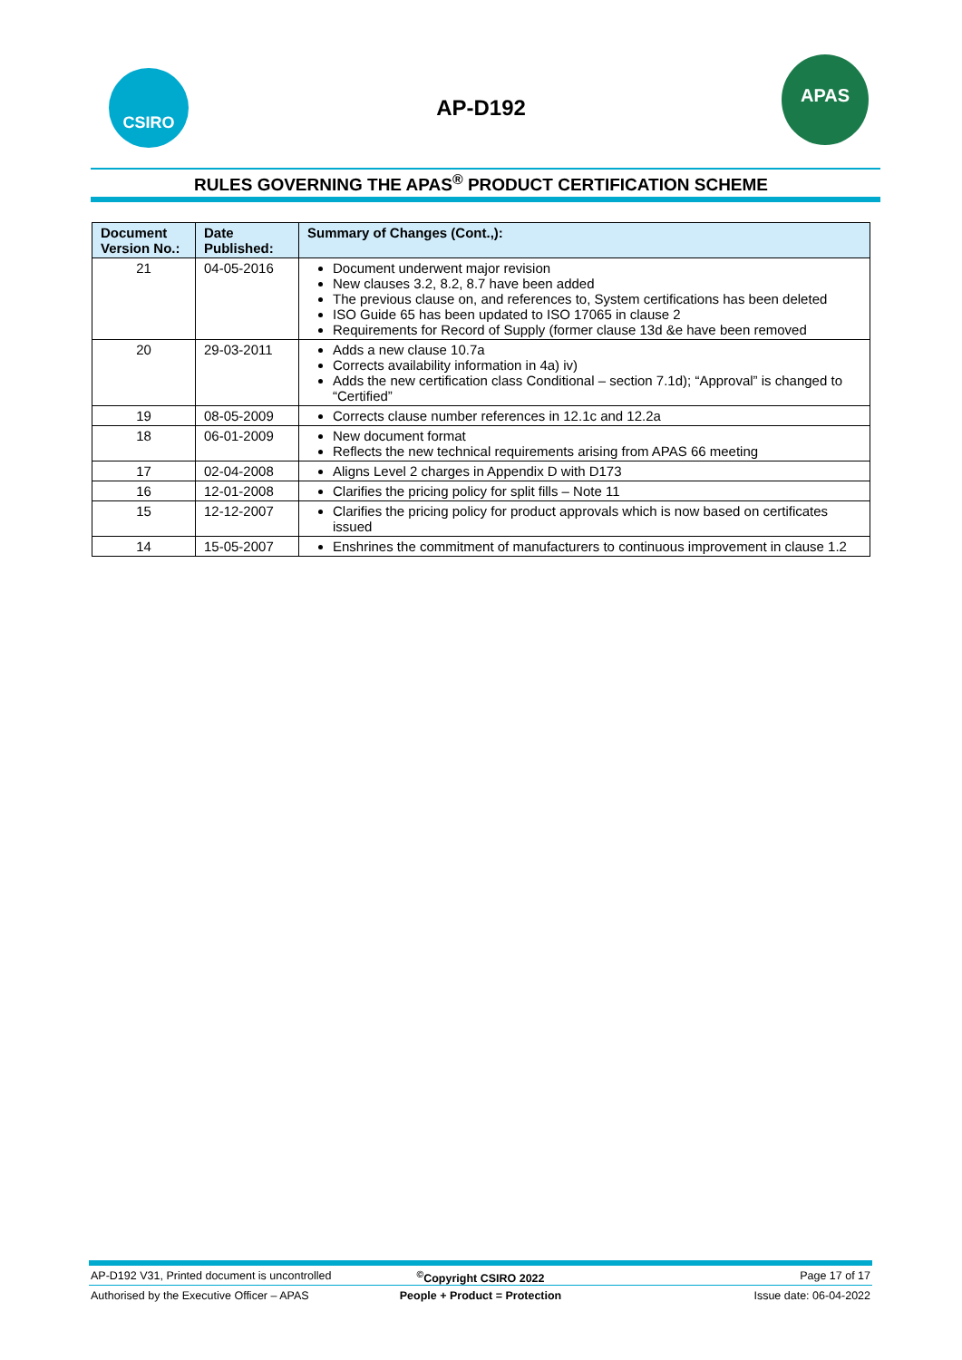CSIRO
AP-D192
APAS
RULES GOVERNING THE APAS<sup>®</sup> PRODUCT CERTIFICATION SCHEME
| Document Version No.: | Date Published: | Summary of Changes (Cont.,): |
| --- | --- | --- |
| 21 | 04-05-2016 | Document underwent major revision New clauses 3.2, 8.2, 8.7 have been added The previous clause on, and references to, System certifications has been deleted ISO Guide 65 has been updated to ISO 17065 in clause 2 Requirements for Record of Supply (former clause 13d &e have been removed |
| 20 | 29-03-2011 | Adds a new clause 10.7a Corrects availability information in 4a) iv) Adds the new certification class Conditional – section 7.1d); “Approval” is changed to “Certified” |
| 19 | 08-05-2009 | Corrects clause number references in 12.1c and 12.2a |
| 18 | 06-01-2009 | New document format Reflects the new technical requirements arising from APAS 66 meeting |
| 17 | 02-04-2008 | Aligns Level 2 charges in Appendix D with D173 |
| 16 | 12-01-2008 | Clarifies the pricing policy for split fills – Note 11 |
| 15 | 12-12-2007 | Clarifies the pricing policy for product approvals which is now based on certificates issued |
| 14 | 15-05-2007 | Enshrines the commitment of manufacturers to continuous improvement in clause 1.2 |
AP-D192 V31, Printed document is uncontrolled<sup>©</sup>Copyright CSIRO 2022 Page 17 of 17
Authorised by the Executive Officer – APAS People + Product = Protection Issue date: 06-04-2022